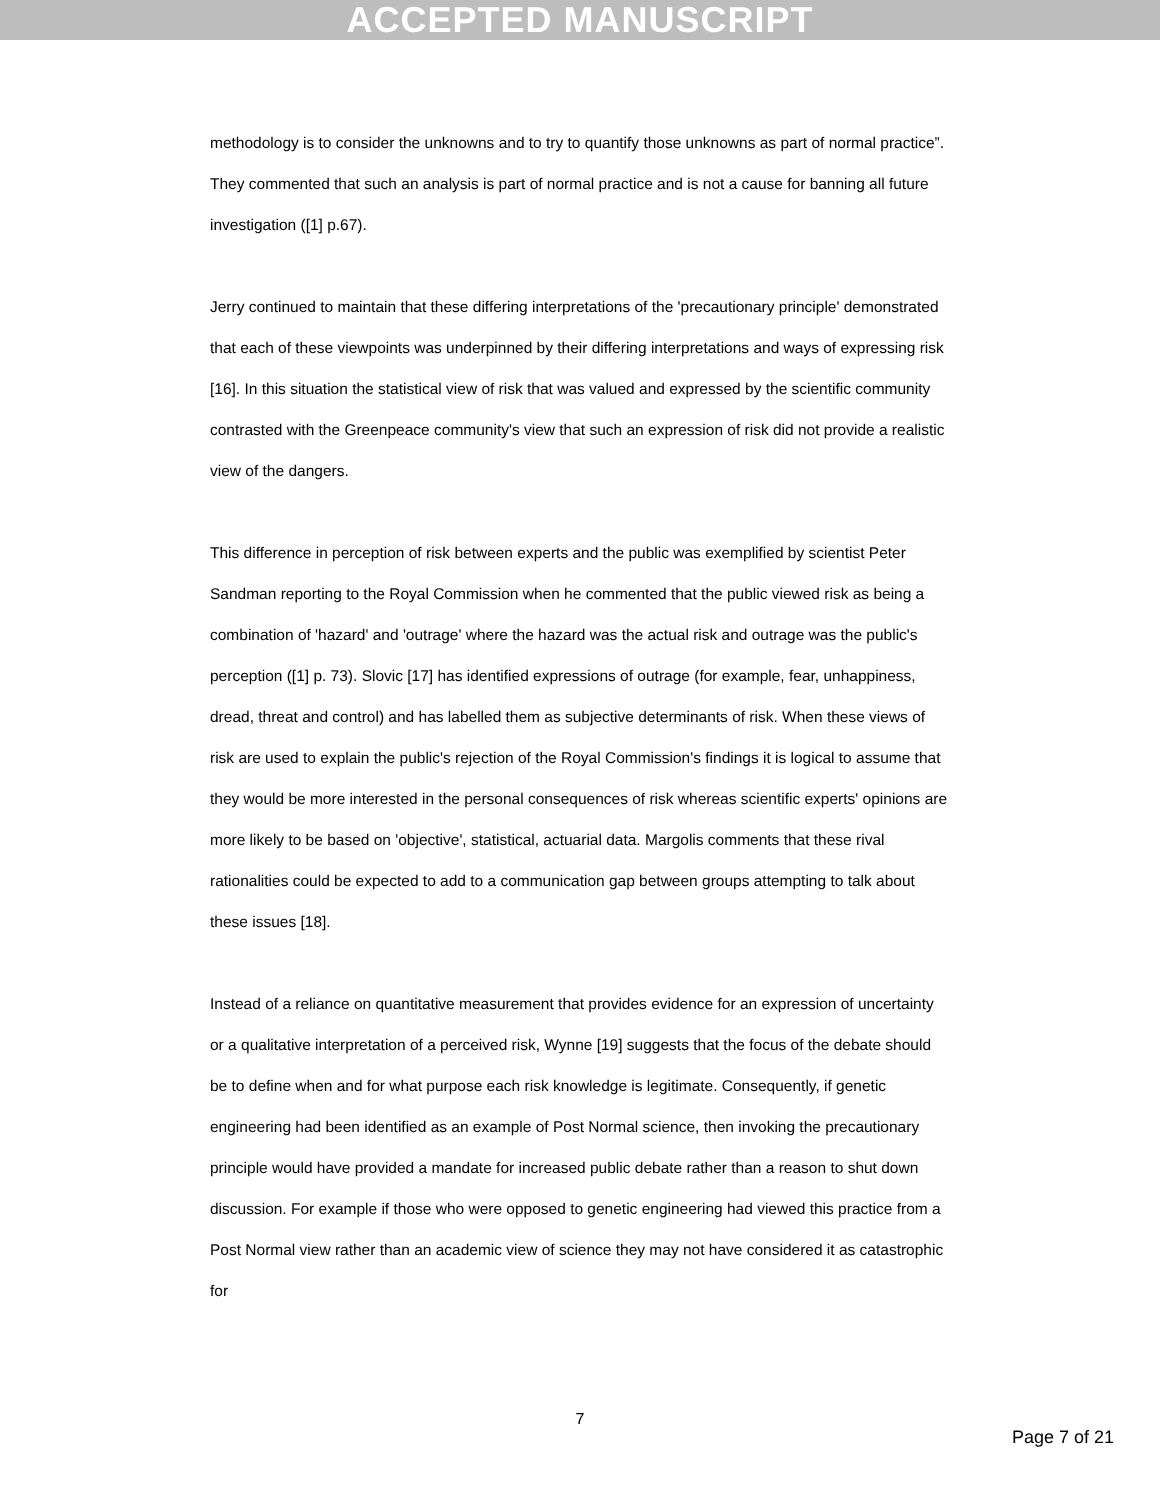ACCEPTED MANUSCRIPT
methodology is to consider the unknowns and to try to quantify those unknowns as part of normal practice”. They commented that such an analysis is part of normal practice and is not a cause for banning all future investigation ([1] p.67).
Jerry continued to maintain that these differing interpretations of the 'precautionary principle' demonstrated that each of these viewpoints was underpinned by their differing interpretations and ways of expressing risk [16]. In this situation the statistical view of risk that was valued and expressed by the scientific community contrasted with the Greenpeace community's view that such an expression of risk did not provide a realistic view of the dangers.
This difference in perception of risk between experts and the public was exemplified by scientist Peter Sandman reporting to the Royal Commission when he commented that the public viewed risk as being a combination of 'hazard' and 'outrage' where the hazard was the actual risk and outrage was the public's perception ([1] p. 73). Slovic [17] has identified expressions of outrage (for example, fear, unhappiness, dread, threat and control) and has labelled them as subjective determinants of risk. When these views of risk are used to explain the public's rejection of the Royal Commission's findings it is logical to assume that they would be more interested in the personal consequences of risk whereas scientific experts' opinions are more likely to be based on 'objective', statistical, actuarial data. Margolis comments that these rival rationalities could be expected to add to a communication gap between groups attempting to talk about these issues [18].
Instead of a reliance on quantitative measurement that provides evidence for an expression of uncertainty or a qualitative interpretation of a perceived risk, Wynne [19] suggests that the focus of the debate should be to define when and for what purpose each risk knowledge is legitimate. Consequently, if genetic engineering had been identified as an example of Post Normal science, then invoking the precautionary principle would have provided a mandate for increased public debate rather than a reason to shut down discussion. For example if those who were opposed to genetic engineering had viewed this practice from a Post Normal view rather than an academic view of science they may not have considered it as catastrophic for
7
Page 7 of 21